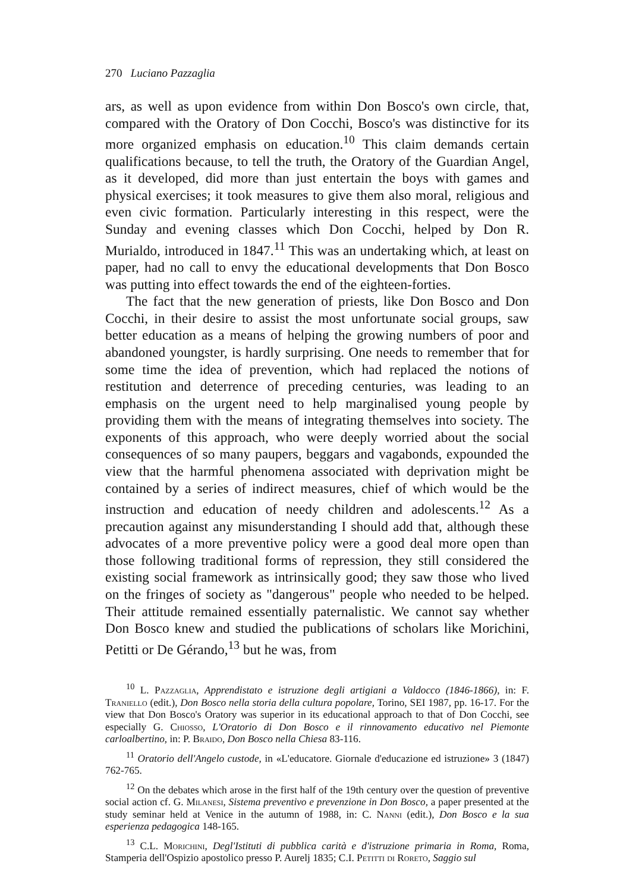270 Luciano Pazzaglia
ars, as well as upon evidence from within Don Bosco's own circle, that, compared with the Oratory of Don Cocchi, Bosco's was distinctive for its more organized emphasis on education.<sup>10</sup> This claim demands certain qualifications because, to tell the truth, the Oratory of the Guardian Angel, as it developed, did more than just entertain the boys with games and physical exercises; it took measures to give them also moral, religious and even civic formation. Particularly interesting in this respect, were the Sunday and evening classes which Don Cocchi, helped by Don R. Murialdo, introduced in 1847.<sup>11</sup> This was an undertaking which, at least on paper, had no call to envy the educational developments that Don Bosco was putting into effect towards the end of the eighteen-forties.
The fact that the new generation of priests, like Don Bosco and Don Cocchi, in their desire to assist the most unfortunate social groups, saw better education as a means of helping the growing numbers of poor and abandoned youngster, is hardly surprising. One needs to remember that for some time the idea of prevention, which had replaced the notions of restitution and deterrence of preceding centuries, was leading to an emphasis on the urgent need to help marginalised young people by providing them with the means of integrating themselves into society. The exponents of this approach, who were deeply worried about the social consequences of so many paupers, beggars and vagabonds, expounded the view that the harmful phenomena associated with deprivation might be contained by a series of indirect measures, chief of which would be the instruction and education of needy children and adolescents.<sup>12</sup> As a precaution against any misunderstanding I should add that, although these advocates of a more preventive policy were a good deal more open than those following traditional forms of repression, they still considered the existing social framework as intrinsically good; they saw those who lived on the fringes of society as "dangerous" people who needed to be helped. Their attitude remained essentially paternalistic. We cannot say whether Don Bosco knew and studied the publications of scholars like Morichini, Petitti or De Gérando,<sup>13</sup> but he was, from
<sup>10</sup> L. Pazzaglia, Apprendistato e istruzione degli artigiani a Valdocco (1846-1866), in: F. Traniello (edit.), Don Bosco nella storia della cultura popolare, Torino, SEI 1987, pp. 16-17. For the view that Don Bosco's Oratory was superior in its educational approach to that of Don Cocchi, see especially G. Chiosso, L'Oratorio di Don Bosco e il rinnovamento educativo nel Piemonte carloalbertino, in: P. Braido, Don Bosco nella Chiesa 83-116.
<sup>11</sup> Oratorio dell'Angelo custode, in «L'educatore. Giornale d'educazione ed istruzione» 3 (1847) 762-765.
<sup>12</sup> On the debates which arose in the first half of the 19th century over the question of preventive social action cf. G. Milanesi, Sistema preventivo e prevenzione in Don Bosco, a paper presented at the study seminar held at Venice in the autumn of 1988, in: C. Nanni (edit.), Don Bosco e la sua esperienza pedagogica 148-165.
<sup>13</sup> C.L. Morichini, Degl'Istituti di pubblica carità e d'istruzione primaria in Roma, Roma, Stamperia dell'Ospizio apostolico presso P. Aurelj 1835; C.I. Petitti di Roreto, Saggio sul